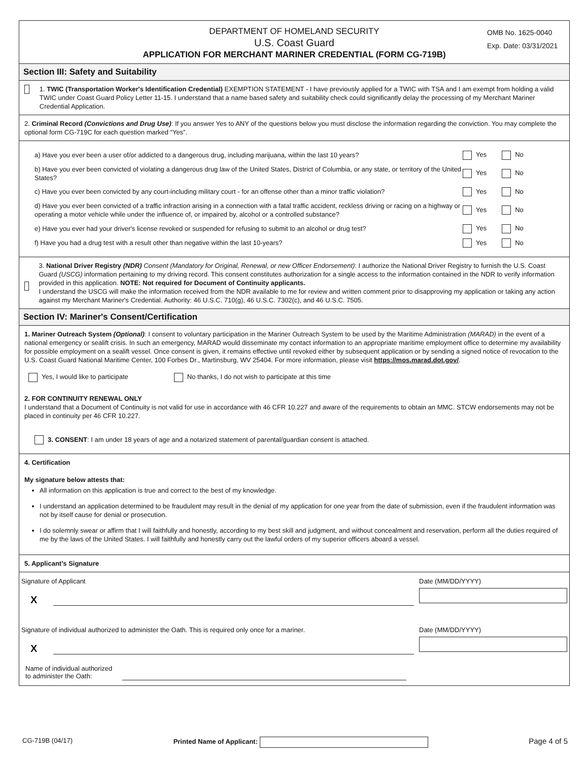DEPARTMENT OF HOMELAND SECURITY
U.S. Coast Guard
APPLICATION FOR MERCHANT MARINER CREDENTIAL (FORM CG-719B)
OMB No. 1625-0040
Exp. Date: 03/31/2021
Section III: Safety and Suitability
1. TWIC (Transportation Worker's Identification Credential) EXEMPTION STATEMENT - I have previously applied for a TWIC with TSA and I am exempt from holding a valid TWIC under Coast Guard Policy Letter 11-15. I understand that a name based safety and suitability check could significantly delay the processing of my Merchant Mariner Credential Application.
2. Criminal Record (Convictions and Drug Use): If you answer Yes to ANY of the questions below you must disclose the information regarding the conviction. You may complete the optional form CG-719C for each question marked “Yes”.
a) Have you ever been a user of/or addicted to a dangerous drug, including marijuana, within the last 10 years?
Yes No
b) Have you ever been convicted of violating a dangerous drug law of the United States, District of Columbia, or any state, or territory of the United States?
Yes No
c) Have you ever been convicted by any court-including military court - for an offense other than a minor traffic violation?
Yes No
d) Have you ever been convicted of a traffic infraction arising in a connection with a fatal traffic accident, reckless driving or racing on a highway or operating a motor vehicle while under the influence of, or impaired by, alcohol or a controlled substance?
Yes No
e) Have you ever had your driver's license revoked or suspended for refusing to submit to an alcohol or drug test?
Yes No
f) Have you had a drug test with a result other than negative within the last 10-years?
Yes No
3. National Driver Registry (NDR) Consent (Mandatory for Original, Renewal, or new Officer Endorsement): I authorize the National Driver Registry to furnish the U.S. Coast Guard (USCG) information pertaining to my driving record. This consent constitutes authorization for a single access to the information contained in the NDR to verify information provided in this application. NOTE: Not required for Document of Continuity applicants.
I understand the USCG will make the information received from the NDR available to me for review and written comment prior to disapproving my application or taking any action against my Merchant Mariner's Credential. Authority: 46 U.S.C. 710(g), 46 U.S.C. 7302(c), and 46 U.S.C. 7505.
Section IV: Mariner's Consent/Certification
1. Mariner Outreach System (Optional): I consent to voluntary participation in the Mariner Outreach System to be used by the Maritime Administration (MARAD) in the event of a national emergency or sealift crisis. In such an emergency, MARAD would disseminate my contact information to an appropriate maritime employment office to determine my availability for possible employment on a sealift vessel. Once consent is given, it remains effective until revoked either by subsequent application or by sending a signed notice of revocation to the U.S. Coast Guard National Maritime Center, 100 Forbes Dr., Martinsburg, WV 25404. For more information, please visit https://mos.marad.dot.gov/.
Yes, I would like to participate No thanks, I do not wish to participate at this time
2. FOR CONTINUITY RENEWAL ONLY
I understand that a Document of Continuity is not valid for use in accordance with 46 CFR 10.227 and aware of the requirements to obtain an MMC. STCW endorsements may not be placed in continuity per 46 CFR 10.227.
3. CONSENT: I am under 18 years of age and a notarized statement of parental/guardian consent is attached.
4. Certification
My signature below attests that:
All information on this application is true and correct to the best of my knowledge.
I understand an application determined to be fraudulent may result in the denial of my application for one year from the date of submission, even if the fraudulent information was not by itself cause for denial or prosecution.
I do solemnly swear or affirm that I will faithfully and honestly, according to my best skill and judgment, and without concealment and reservation, perform all the duties required of me by the laws of the United States. I will faithfully and honestly carry out the lawful orders of my superior officers aboard a vessel.
5. Applicant's Signature
Signature of Applicant
X
Date (MM/DD/YYYY)
Signature of individual authorized to administer the Oath. This is required only once for a mariner.
X
Date (MM/DD/YYYY)
Name of individual authorized
to administer the Oath:
CG-719B (04/17) Printed Name of Applicant: Page 4 of 5